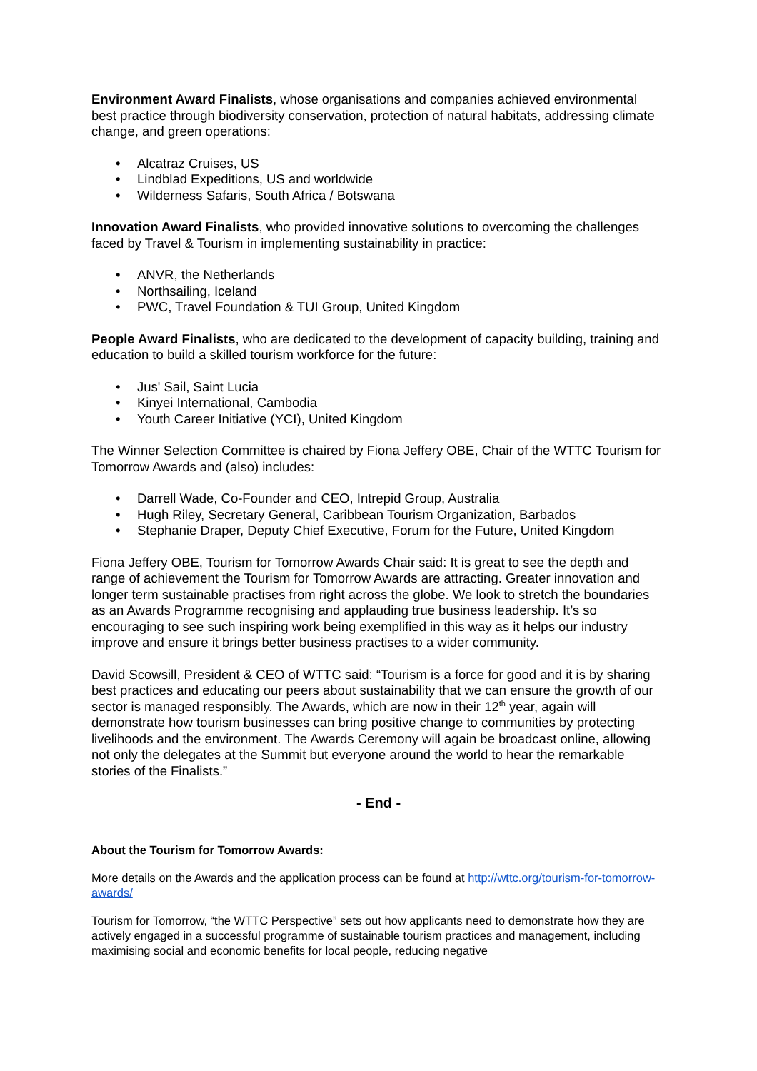Environment Award Finalists, whose organisations and companies achieved environmental best practice through biodiversity conservation, protection of natural habitats, addressing climate change, and green operations:
• Alcatraz Cruises, US
• Lindblad Expeditions, US and worldwide
• Wilderness Safaris, South Africa / Botswana
Innovation Award Finalists, who provided innovative solutions to overcoming the challenges faced by Travel & Tourism in implementing sustainability in practice:
• ANVR, the Netherlands
• Northsailing, Iceland
• PWC, Travel Foundation & TUI Group, United Kingdom
People Award Finalists, who are dedicated to the development of capacity building, training and education to build a skilled tourism workforce for the future:
• Jus' Sail, Saint Lucia
• Kinyei International, Cambodia
• Youth Career Initiative (YCI), United Kingdom
The Winner Selection Committee is chaired by Fiona Jeffery OBE, Chair of the WTTC Tourism for Tomorrow Awards and (also) includes:
• Darrell Wade, Co-Founder and CEO, Intrepid Group, Australia
• Hugh Riley, Secretary General, Caribbean Tourism Organization, Barbados
• Stephanie Draper, Deputy Chief Executive, Forum for the Future, United Kingdom
Fiona Jeffery OBE, Tourism for Tomorrow Awards Chair said: It is great to see the depth and range of achievement the Tourism for Tomorrow Awards are attracting. Greater innovation and longer term sustainable practises from right across the globe. We look to stretch the boundaries as an Awards Programme recognising and applauding true business leadership. It’s so encouraging to see such inspiring work being exemplified in this way as it helps our industry improve and ensure it brings better business practises to a wider community.
David Scowsill, President & CEO of WTTC said: “Tourism is a force for good and it is by sharing best practices and educating our peers about sustainability that we can ensure the growth of our sector is managed responsibly. The Awards, which are now in their 12<sup>th</sup> year, again will demonstrate how tourism businesses can bring positive change to communities by protecting livelihoods and the environment. The Awards Ceremony will again be broadcast online, allowing not only the delegates at the Summit but everyone around the world to hear the remarkable stories of the Finalists.”
- End -
About the Tourism for Tomorrow Awards:
More details on the Awards and the application process can be found at http://wttc.org/tourism-for-tomorrow-awards/
Tourism for Tomorrow, “the WTTC Perspective” sets out how applicants need to demonstrate how they are actively engaged in a successful programme of sustainable tourism practices and management, including maximising social and economic benefits for local people, reducing negative